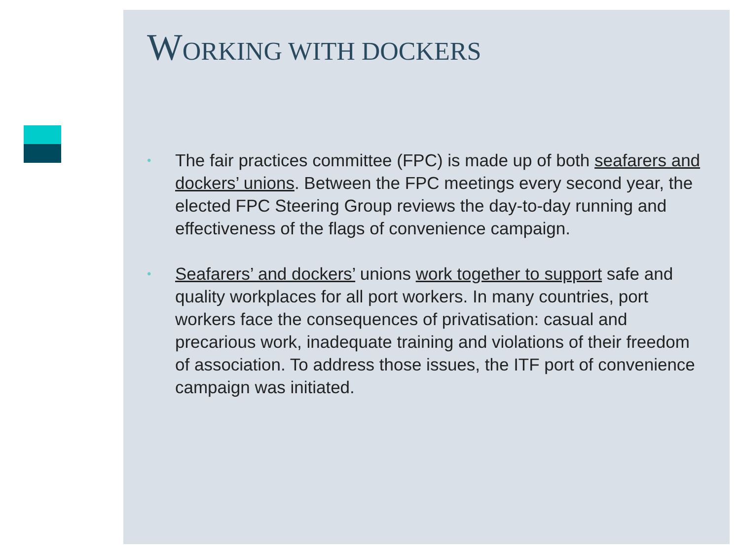WORKING WITH DOCKERS
• The fair practices committee (FPC) is made up of both seafarers and dockers’ unions. Between the FPC meetings every second year, the elected FPC Steering Group reviews the day-to-day running and effectiveness of the flags of convenience campaign.
• Seafarers’ and dockers’ unions work together to support safe and quality workplaces for all port workers. In many countries, port workers face the consequences of privatisation: casual and precarious work, inadequate training and violations of their freedom of association. To address those issues, the ITF port of convenience campaign was initiated.